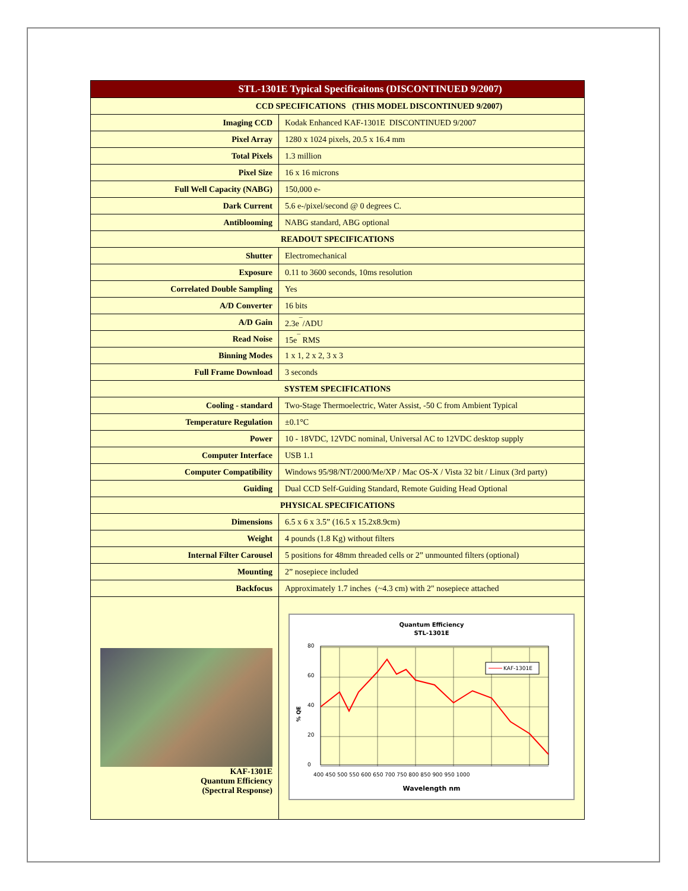| STL-1301E Typical Specificaitons (DISCONTINUED 9/2007) | |
| --- | --- |
| CCD SPECIFICATIONS (THIS MODEL DISCONTINUED 9/2007) | |
| Imaging CCD | Kodak Enhanced KAF-1301E DISCONTINUED 9/2007 |
| Pixel Array | 1280 x 1024 pixels, 20.5 x 16.4 mm |
| Total Pixels | 1.3 million |
| Pixel Size | 16 x 16 microns |
| Full Well Capacity (NABG) | 150,000 e- |
| Dark Current | 5.6 e-/pixel/second @ 0 degrees C. |
| Antiblooming | NABG standard, ABG optional |
| READOUT SPECIFICATIONS | |
| Shutter | Electromechanical |
| Exposure | 0.11 to 3600 seconds, 10ms resolution |
| Correlated Double Sampling | Yes |
| A/D Converter | 16 bits |
| A/D Gain | 2.3e<sup>¯</sup>/ADU |
| Read Noise | 15e<sup>¯</sup> RMS |
| Binning Modes | 1 x 1, 2 x 2, 3 x 3 |
| Full Frame Download | 3 seconds |
| SYSTEM SPECIFICATIONS | |
| Cooling - standard | Two-Stage Thermoelectric, Water Assist, -50 C from Ambient Typical |
| Temperature Regulation | ±0.1°C |
| Power | 10 - 18VDC, 12VDC nominal, Universal AC to 12VDC desktop supply |
| Computer Interface | USB 1.1 |
| Computer Compatibility | Windows 95/98/NT/2000/Me/XP / Mac OS-X / Vista 32 bit / Linux (3rd party) |
| Guiding | Dual CCD Self-Guiding Standard, Remote Guiding Head Optional |
| PHYSICAL SPECIFICATIONS | |
| Dimensions | 6.5 x 6 x 3.5” (16.5 x 15.2x8.9cm) |
| Weight | 4 pounds (1.8 Kg) without filters |
| Internal Filter Carousel | 5 positions for 48mm threaded cells or 2” unmounted filters (optional) |
| Mounting | 2” nosepiece included |
| Backfocus | Approximately 1.7 inches (~4.3 cm) with 2" nosepiece attached |
| KAF-1301E Quantum Efficiency (Spectral Response) | Quantum Efficiency STL-1301E 80 60 40 20 0 % QE 400 450 500 550 600 650 700 750 800 850 900 950 1000 Wavelength nm KAF-1301E |